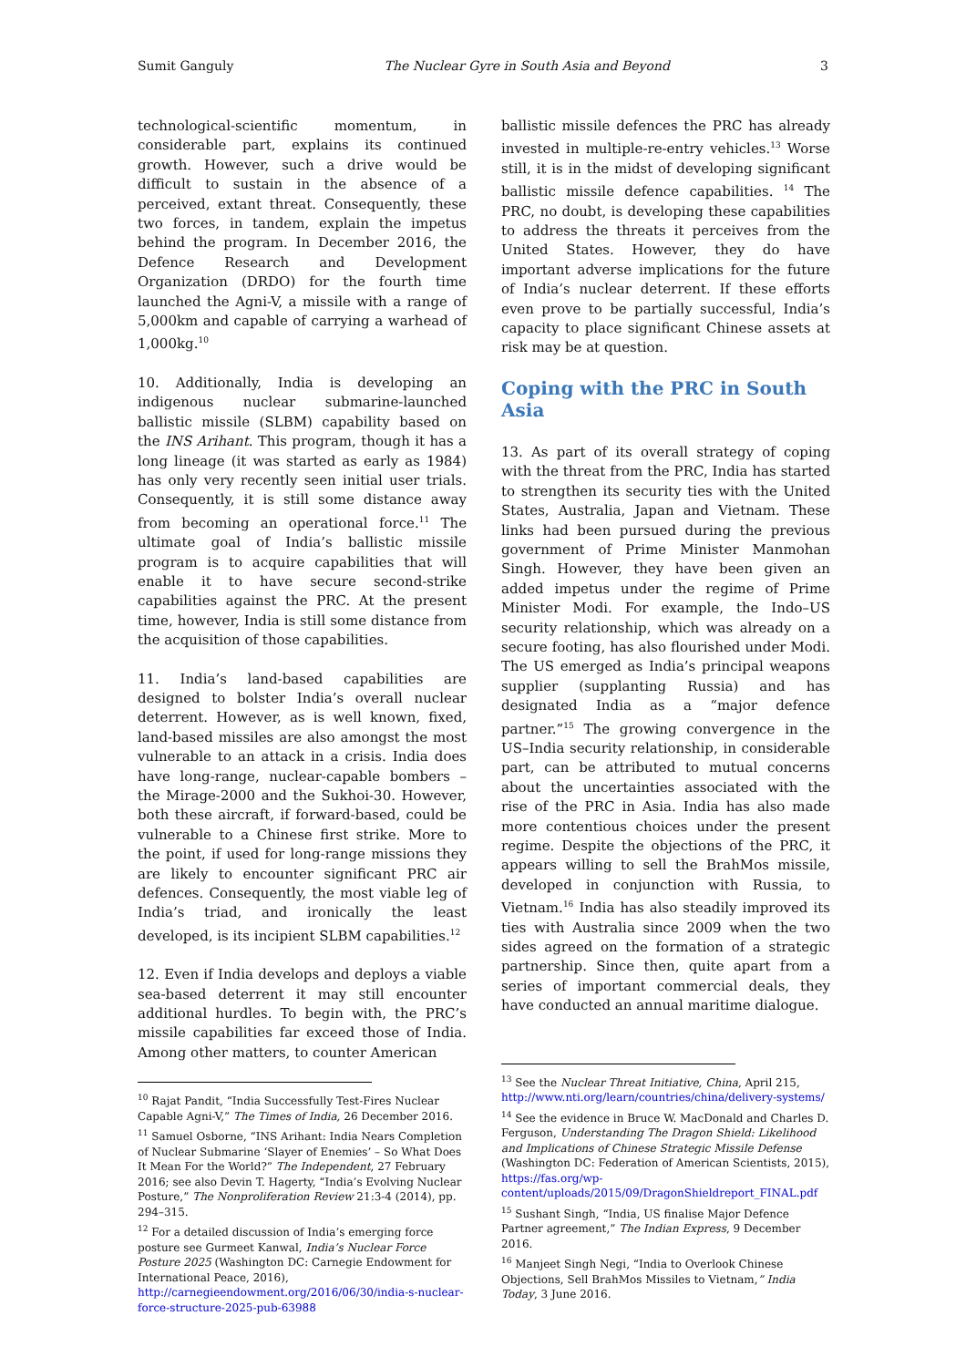Sumit Ganguly The Nuclear Gyre in South Asia and Beyond 3
technological-scientific momentum, in considerable part, explains its continued growth. However, such a drive would be difficult to sustain in the absence of a perceived, extant threat. Consequently, these two forces, in tandem, explain the impetus behind the program. In December 2016, the Defence Research and Development Organization (DRDO) for the fourth time launched the Agni-V, a missile with a range of 5,000km and capable of carrying a warhead of 1,000kg.<sup>10</sup>
10. Additionally, India is developing an indigenous nuclear submarine-launched ballistic missile (SLBM) capability based on the INS Arihant. This program, though it has a long lineage (it was started as early as 1984) has only very recently seen initial user trials. Consequently, it is still some distance away from becoming an operational force.<sup>11</sup> The ultimate goal of India’s ballistic missile program is to acquire capabilities that will enable it to have secure second-strike capabilities against the PRC. At the present time, however, India is still some distance from the acquisition of those capabilities.
11. India’s land-based capabilities are designed to bolster India’s overall nuclear deterrent. However, as is well known, fixed, land-based missiles are also amongst the most vulnerable to an attack in a crisis. India does have long-range, nuclear-capable bombers – the Mirage-2000 and the Sukhoi-30. However, both these aircraft, if forward-based, could be vulnerable to a Chinese first strike. More to the point, if used for long-range missions they are likely to encounter significant PRC air defences. Consequently, the most viable leg of India’s triad, and ironically the least developed, is its incipient SLBM capabilities.<sup>12</sup>
12. Even if India develops and deploys a viable sea-based deterrent it may still encounter additional hurdles. To begin with, the PRC’s missile capabilities far exceed those of India. Among other matters, to counter American
<sup>10</sup> Rajat Pandit, “India Successfully Test-Fires Nuclear Capable Agni-V,” The Times of India, 26 December 2016.
<sup>11</sup> Samuel Osborne, “INS Arihant: India Nears Completion of Nuclear Submarine ‘Slayer of Enemies’ – So What Does It Mean For the World?” The Independent, 27 February 2016; see also Devin T. Hagerty, “India’s Evolving Nuclear Posture,” The Nonproliferation Review 21:3-4 (2014), pp. 294–315.
<sup>12</sup> For a detailed discussion of India’s emerging force posture see Gurmeet Kanwal, India’s Nuclear Force Posture 2025 (Washington DC: Carnegie Endowment for International Peace, 2016), http://carnegieendowment.org/2016/06/30/india-s-nuclear-force-structure-2025-pub-63988
ballistic missile defences the PRC has already invested in multiple-re-entry vehicles.<sup>13</sup> Worse still, it is in the midst of developing significant ballistic missile defence capabilities. <sup>14</sup> The PRC, no doubt, is developing these capabilities to address the threats it perceives from the United States. However, they do have important adverse implications for the future of India’s nuclear deterrent. If these efforts even prove to be partially successful, India’s capacity to place significant Chinese assets at risk may be at question.
Coping with the PRC in South Asia
13. As part of its overall strategy of coping with the threat from the PRC, India has started to strengthen its security ties with the United States, Australia, Japan and Vietnam. These links had been pursued during the previous government of Prime Minister Manmohan Singh. However, they have been given an added impetus under the regime of Prime Minister Modi. For example, the Indo–US security relationship, which was already on a secure footing, has also flourished under Modi. The US emerged as India’s principal weapons supplier (supplanting Russia) and has designated India as a “major defence partner.”<sup>15</sup> The growing convergence in the US–India security relationship, in considerable part, can be attributed to mutual concerns about the uncertainties associated with the rise of the PRC in Asia. India has also made more contentious choices under the present regime. Despite the objections of the PRC, it appears willing to sell the BrahMos missile, developed in conjunction with Russia, to Vietnam.<sup>16</sup> India has also steadily improved its ties with Australia since 2009 when the two sides agreed on the formation of a strategic partnership. Since then, quite apart from a series of important commercial deals, they have conducted an annual maritime dialogue.
<sup>13</sup> See the Nuclear Threat Initiative, China, April 215, http://www.nti.org/learn/countries/china/delivery-systems/
<sup>14</sup> See the evidence in Bruce W. MacDonald and Charles D. Ferguson, Understanding The Dragon Shield: Likelihood and Implications of Chinese Strategic Missile Defense (Washington DC: Federation of American Scientists, 2015), https://fas.org/wp-content/uploads/2015/09/DragonShieldreport_FINAL.pdf
<sup>15</sup> Sushant Singh, “India, US finalise Major Defence Partner agreement,” The Indian Express, 9 December 2016.
<sup>16</sup> Manjeet Singh Negi, “India to Overlook Chinese Objections, Sell BrahMos Missiles to Vietnam,” India Today, 3 June 2016.